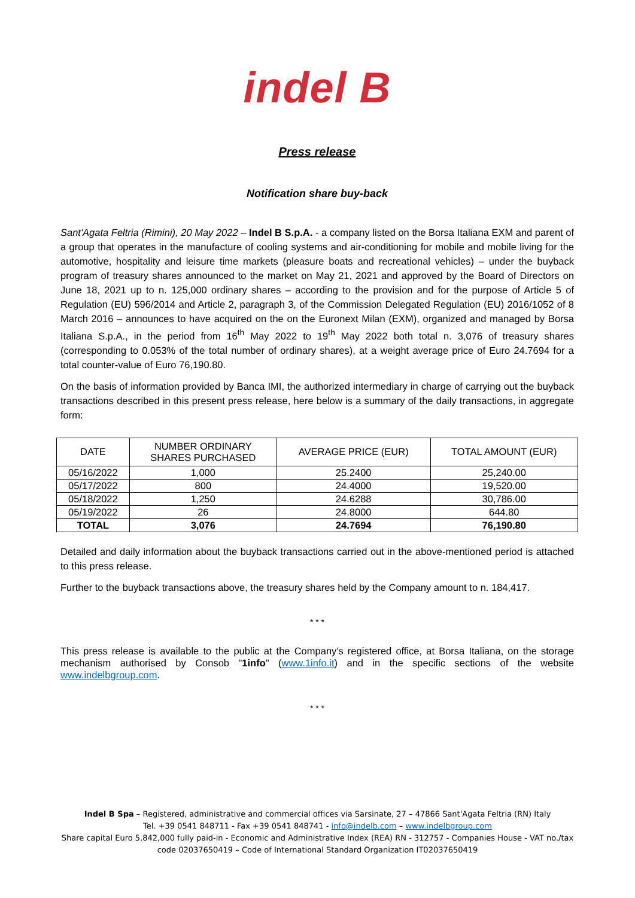indel B
Press release
Notification share buy-back
Sant'Agata Feltria (Rimini), 20 May 2022 – Indel B S.p.A. - a company listed on the Borsa Italiana EXM and parent of a group that operates in the manufacture of cooling systems and air-conditioning for mobile and mobile living for the automotive, hospitality and leisure time markets (pleasure boats and recreational vehicles) – under the buyback program of treasury shares announced to the market on May 21, 2021 and approved by the Board of Directors on June 18, 2021 up to n. 125,000 ordinary shares – according to the provision and for the purpose of Article 5 of Regulation (EU) 596/2014 and Article 2, paragraph 3, of the Commission Delegated Regulation (EU) 2016/1052 of 8 March 2016 – announces to have acquired on the on the Euronext Milan (EXM), organized and managed by Borsa Italiana S.p.A., in the period from 16<sup>th</sup> May 2022 to 19<sup>th</sup> May 2022 both total n. 3,076 of treasury shares (corresponding to 0.053% of the total number of ordinary shares), at a weight average price of Euro 24.7694 for a total counter-value of Euro 76,190.80.
On the basis of information provided by Banca IMI, the authorized intermediary in charge of carrying out the buyback transactions described in this present press release, here below is a summary of the daily transactions, in aggregate form:
| DATE | NUMBER ORDINARY SHARES PURCHASED | AVERAGE PRICE (EUR) | TOTAL AMOUNT (EUR) |
| --- | --- | --- | --- |
| 05/16/2022 | 1,000 | 25.2400 | 25,240.00 |
| 05/17/2022 | 800 | 24.4000 | 19,520.00 |
| 05/18/2022 | 1,250 | 24.6288 | 30,786.00 |
| 05/19/2022 | 26 | 24.8000 | 644.80 |
| TOTAL | 3,076 | 24.7694 | 76,190.80 |
Detailed and daily information about the buyback transactions carried out in the above-mentioned period is attached to this press release.
Further to the buyback transactions above, the treasury shares held by the Company amount to n. 184,417.
* * *
This press release is available to the public at the Company's registered office, at Borsa Italiana, on the storage mechanism authorised by Consob "1info" (www.1info.it) and in the specific sections of the website www.indelbgroup.com.
* * *
Indel B Spa – Registered, administrative and commercial offices via Sarsinate, 27 – 47866 Sant'Agata Feltria (RN) Italy
Tel. +39 0541 848711 - Fax +39 0541 848741 - info@indelb.com – www.indelbgroup.com
Share capital Euro 5,842,000 fully paid-in - Economic and Administrative Index (REA) RN - 312757 - Companies House - VAT no./tax
code 02037650419 – Code of International Standard Organization IT02037650419